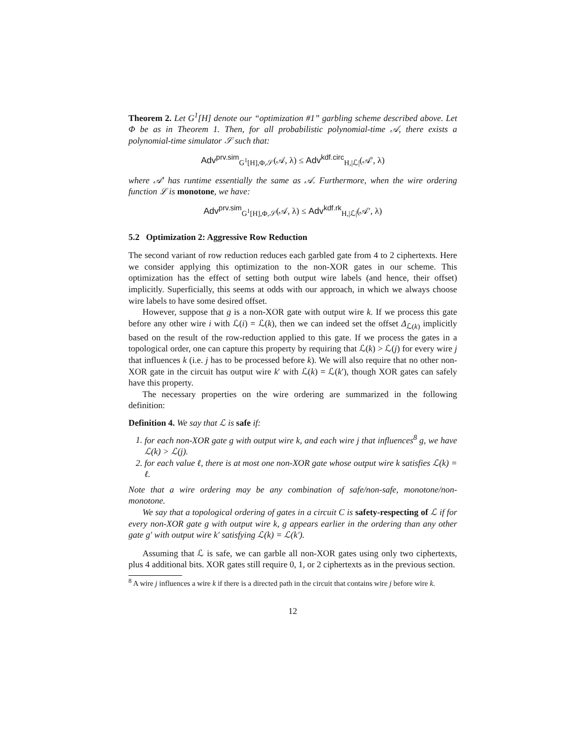Theorem 2. Let G<sup>1</sup>[H] denote our “optimization #1” garbling scheme described above. Let Φ be as in Theorem 1. Then, for all probabilistic polynomial-time 𝒜, there exists a polynomial-time simulator 𝒮 such that:
Adv<sup>prv.sim</sup><sub>G<sup>1</sup>[H],Φ,𝒮</sub>(𝒜, λ) ≤ Adv<sup>kdf.circ</sup><sub>H,|ℒ|</sub>(𝒜′, λ)
where 𝒜′ has runtime essentially the same as 𝒜. Furthermore, when the wire ordering function ℒ is monotone, we have:
Adv<sup>prv.sim</sup><sub>G<sup>1</sup>[H],Φ,𝒮</sub>(𝒜, λ) ≤ Adv<sup>kdf.rk</sup><sub>H,|ℒ|</sub>(𝒜′, λ)
5.2 Optimization 2: Aggressive Row Reduction
The second variant of row reduction reduces each garbled gate from 4 to 2 ciphertexts. Here we consider applying this optimization to the non-XOR gates in our scheme. This optimization has the effect of setting both output wire labels (and hence, their offset) implicitly. Superficially, this seems at odds with our approach, in which we always choose wire labels to have some desired offset.
However, suppose that g is a non-XOR gate with output wire k. If we process this gate before any other wire i with ℒ(i) = ℒ(k), then we can indeed set the offset Δ<sub>ℒ(k)</sub> implicitly based on the result of the row-reduction applied to this gate. If we process the gates in a topological order, one can capture this property by requiring that ℒ(k) > ℒ(j) for every wire j that influences k (i.e. j has to be processed before k). We will also require that no other non-XOR gate in the circuit has output wire k′ with ℒ(k) = ℒ(k′), though XOR gates can safely have this property.
The necessary properties on the wire ordering are summarized in the following definition:
Definition 4. We say that ℒ is safe if:
1. for each non-XOR gate g with output wire k, and each wire j that influences<sup>8</sup> g, we have ℒ(k) > ℒ(j).
2. for each value ℓ, there is at most one non-XOR gate whose output wire k satisfies ℒ(k) = ℓ.
Note that a wire ordering may be any combination of safe/non-safe, monotone/non-monotone.
We say that a topological ordering of gates in a circuit C is safety-respecting of ℒ if for every non-XOR gate g with output wire k, g appears earlier in the ordering than any other gate g′ with output wire k′ satisfying ℒ(k) = ℒ(k′).
Assuming that ℒ is safe, we can garble all non-XOR gates using only two ciphertexts, plus 4 additional bits. XOR gates still require 0, 1, or 2 ciphertexts as in the previous section.
<sup>8</sup> A wire j influences a wire k if there is a directed path in the circuit that contains wire j before wire k.
12